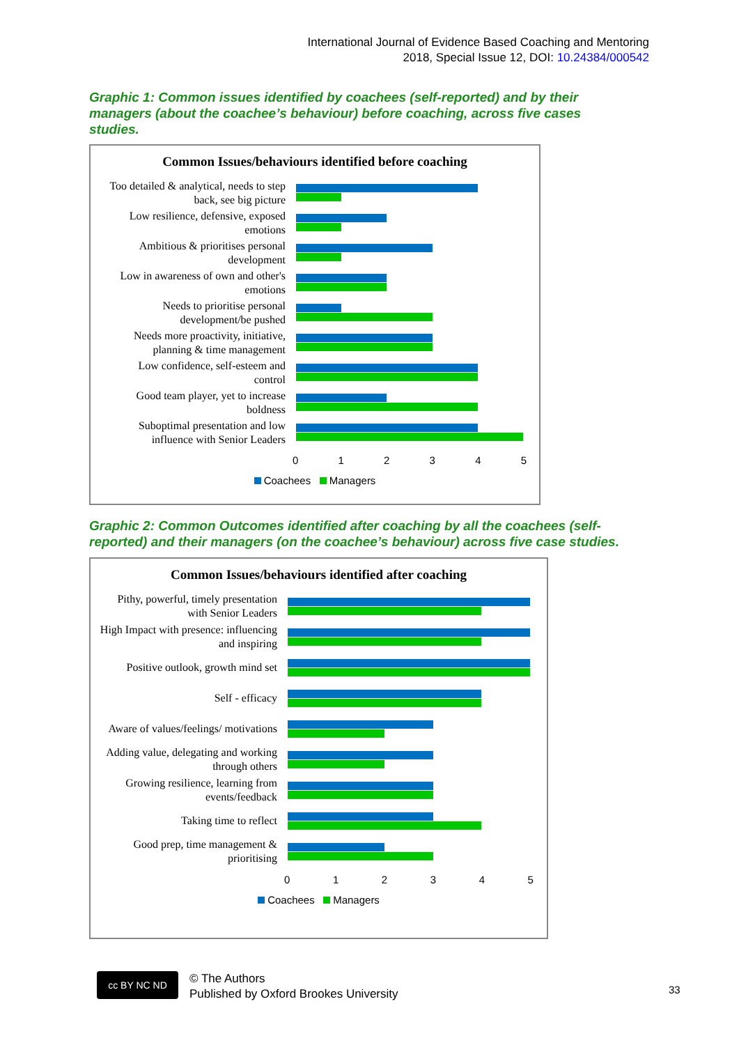International Journal of Evidence Based Coaching and Mentoring
2018, Special Issue 12, DOI: 10.24384/000542
Graphic 1: Common issues identified by coachees (self-reported) and by their managers (about the coachee’s behaviour) before coaching, across five cases studies.
Common Issues/behaviours identified before coaching
Too detailed & analytical, needs to step back, see big picture
Low resilience, defensive, exposed emotions
Ambitious & prioritises personal development
Low in awareness of own and other's emotions
Needs to prioritise personal development/be pushed
Needs more proactivity, initiative, planning & time management
Low confidence, self-esteem and control
Good team player, yet to increase boldness
Suboptimal presentation and low influence with Senior Leaders
0 1 2 3 4 5
Coachees Managers
Graphic 2: Common Outcomes identified after coaching by all the coachees (self-reported) and their managers (on the coachee’s behaviour) across five case studies.
Common Issues/behaviours identified after coaching
Pithy, powerful, timely presentation with Senior Leaders
High Impact with presence: influencing and inspiring
Positive outlook, growth mind set
Self - efficacy
Aware of values/feelings/ motivations
Adding value, delegating and working through others
Growing resilience, learning from events/feedback
Taking time to reflect
Good prep, time management & prioritising
0 1 2 3 4 5
Coachees Managers
cc BY NC ND
© The Authors
Published by Oxford Brookes University
33